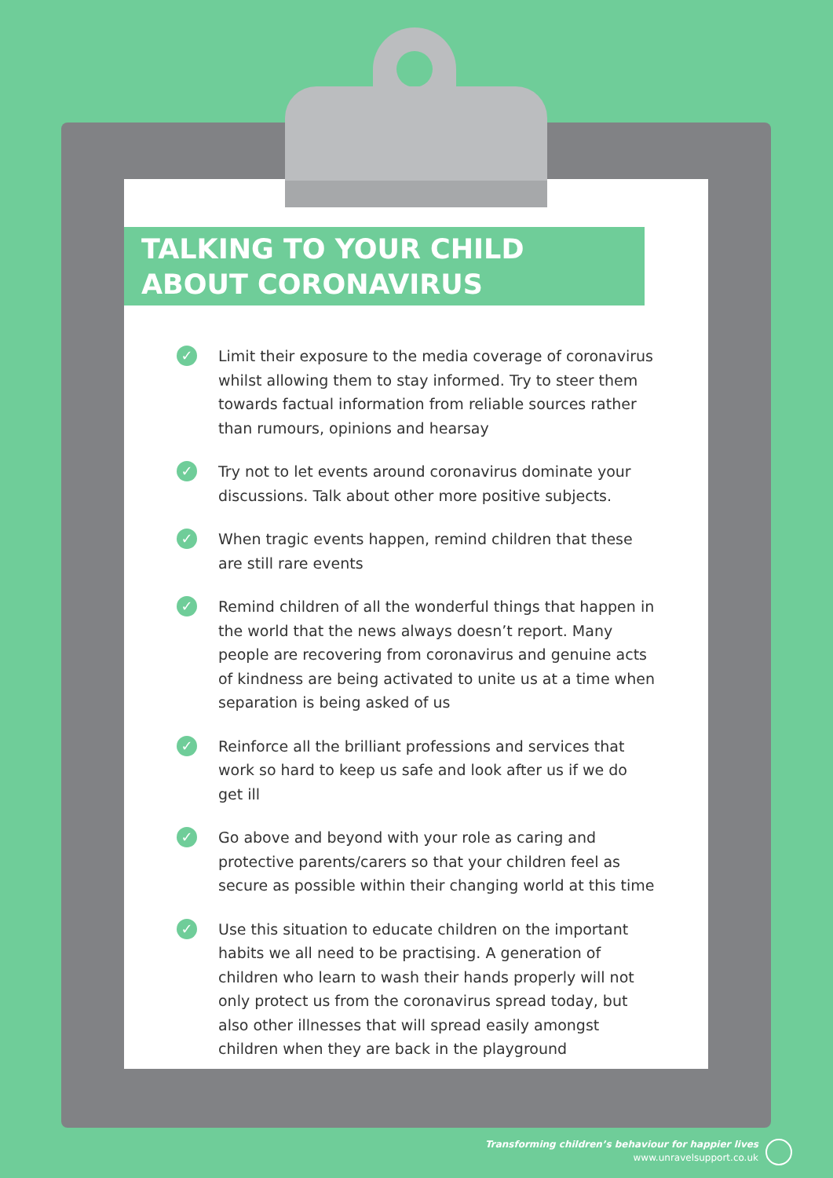TALKING TO YOUR CHILD ABOUT CORONAVIRUS
✓ Limit their exposure to the media coverage of coronavirus whilst allowing them to stay informed. Try to steer them towards factual information from reliable sources rather than rumours, opinions and hearsay
✓ Try not to let events around coronavirus dominate your discussions. Talk about other more positive subjects.
✓ When tragic events happen, remind children that these are still rare events
✓ Remind children of all the wonderful things that happen in the world that the news always doesn’t report. Many people are recovering from coronavirus and genuine acts of kindness are being activated to unite us at a time when separation is being asked of us
✓ Reinforce all the brilliant professions and services that work so hard to keep us safe and look after us if we do get ill
✓ Go above and beyond with your role as caring and protective parents/carers so that your children feel as secure as possible within their changing world at this time
✓ Use this situation to educate children on the important habits we all need to be practising. A generation of children who learn to wash their hands properly will not only protect us from the coronavirus spread today, but also other illnesses that will spread easily amongst children when they are back in the playground
Transforming children’s behaviour for happier lives
www.unravelsupport.co.uk